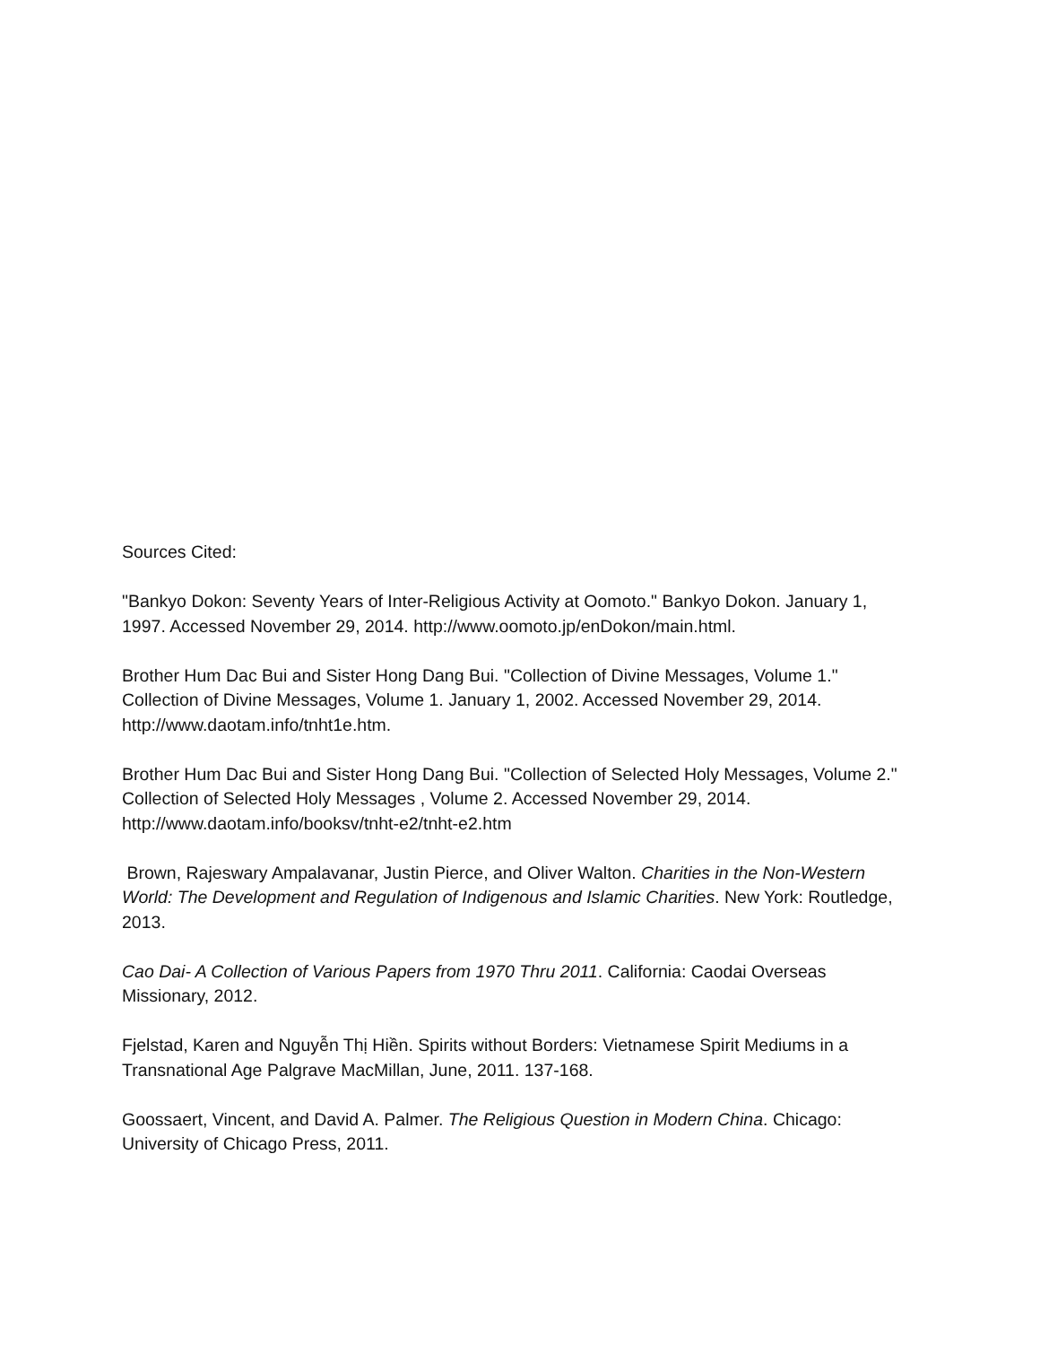Sources Cited:
"Bankyo Dokon: Seventy Years of Inter-Religious Activity at Oomoto." Bankyo Dokon. January 1, 1997. Accessed November 29, 2014. http://www.oomoto.jp/enDokon/main.html.
Brother Hum Dac Bui and Sister Hong Dang Bui. "Collection of Divine Messages, Volume 1." Collection of Divine Messages, Volume 1. January 1, 2002. Accessed November 29, 2014. http://www.daotam.info/tnht1e.htm.
Brother Hum Dac Bui and Sister Hong Dang Bui. "Collection of Selected Holy Messages, Volume 2." Collection of Selected Holy Messages , Volume 2. Accessed November 29, 2014. http://www.daotam.info/booksv/tnht-e2/tnht-e2.htm
Brown, Rajeswary Ampalavanar, Justin Pierce, and Oliver Walton. Charities in the Non-Western World: The Development and Regulation of Indigenous and Islamic Charities. New York: Routledge, 2013.
Cao Dai- A Collection of Various Papers from 1970 Thru 2011. California: Caodai Overseas Missionary, 2012.
Fjelstad, Karen and Nguyễn Thị Hiền. Spirits without Borders: Vietnamese Spirit Mediums in a Transnational Age Palgrave MacMillan, June, 2011. 137-168.
Goossaert, Vincent, and David A. Palmer. The Religious Question in Modern China. Chicago: University of Chicago Press, 2011.